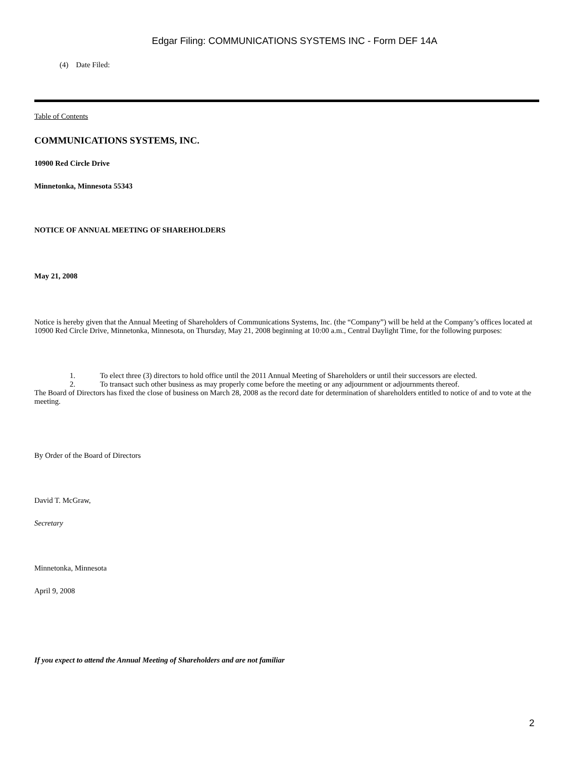Edgar Filing: COMMUNICATIONS SYSTEMS INC - Form DEF 14A
(4) Date Filed:
Table of Contents
COMMUNICATIONS SYSTEMS, INC.
10900 Red Circle Drive
Minnetonka, Minnesota 55343
NOTICE OF ANNUAL MEETING OF SHAREHOLDERS
May 21, 2008
Notice is hereby given that the Annual Meeting of Shareholders of Communications Systems, Inc. (the “Company”) will be held at the Company’s offices located at 10900 Red Circle Drive, Minnetonka, Minnesota, on Thursday, May 21, 2008 beginning at 10:00 a.m., Central Daylight Time, for the following purposes:
1. To elect three (3) directors to hold office until the 2011 Annual Meeting of Shareholders or until their successors are elected.
2. To transact such other business as may properly come before the meeting or any adjournment or adjournments thereof.
The Board of Directors has fixed the close of business on March 28, 2008 as the record date for determination of shareholders entitled to notice of and to vote at the meeting.
By Order of the Board of Directors
David T. McGraw,
Secretary
Minnetonka, Minnesota
April 9, 2008
If you expect to attend the Annual Meeting of Shareholders and are not familiar
2